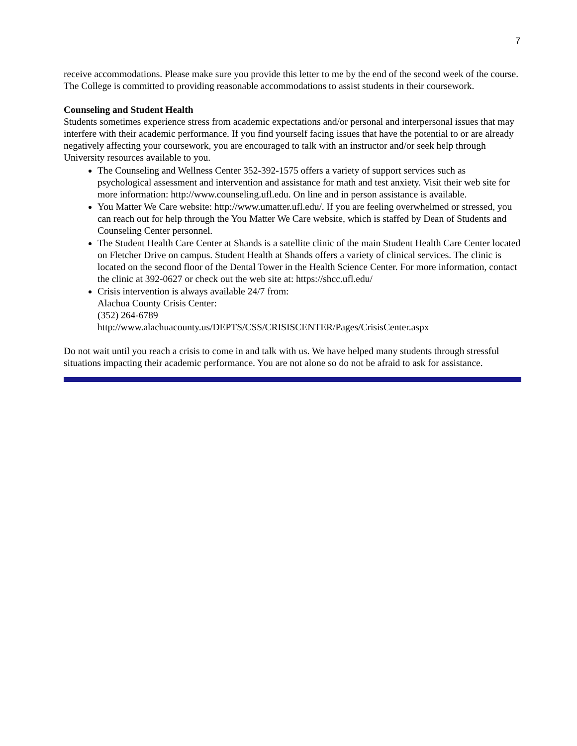7
receive accommodations. Please make sure you provide this letter to me by the end of the second week of the course. The College is committed to providing reasonable accommodations to assist students in their coursework.
Counseling and Student Health
Students sometimes experience stress from academic expectations and/or personal and interpersonal issues that may interfere with their academic performance. If you find yourself facing issues that have the potential to or are already negatively affecting your coursework, you are encouraged to talk with an instructor and/or seek help through University resources available to you.
The Counseling and Wellness Center 352-392-1575 offers a variety of support services such as psychological assessment and intervention and assistance for math and test anxiety. Visit their web site for more information: http://www.counseling.ufl.edu. On line and in person assistance is available.
You Matter We Care website: http://www.umatter.ufl.edu/. If you are feeling overwhelmed or stressed, you can reach out for help through the You Matter We Care website, which is staffed by Dean of Students and Counseling Center personnel.
The Student Health Care Center at Shands is a satellite clinic of the main Student Health Care Center located on Fletcher Drive on campus. Student Health at Shands offers a variety of clinical services. The clinic is located on the second floor of the Dental Tower in the Health Science Center. For more information, contact the clinic at 392-0627 or check out the web site at: https://shcc.ufl.edu/
Crisis intervention is always available 24/7 from:
Alachua County Crisis Center:
(352) 264-6789
http://www.alachuacounty.us/DEPTS/CSS/CRISISCENTER/Pages/CrisisCenter.aspx
Do not wait until you reach a crisis to come in and talk with us. We have helped many students through stressful situations impacting their academic performance. You are not alone so do not be afraid to ask for assistance.